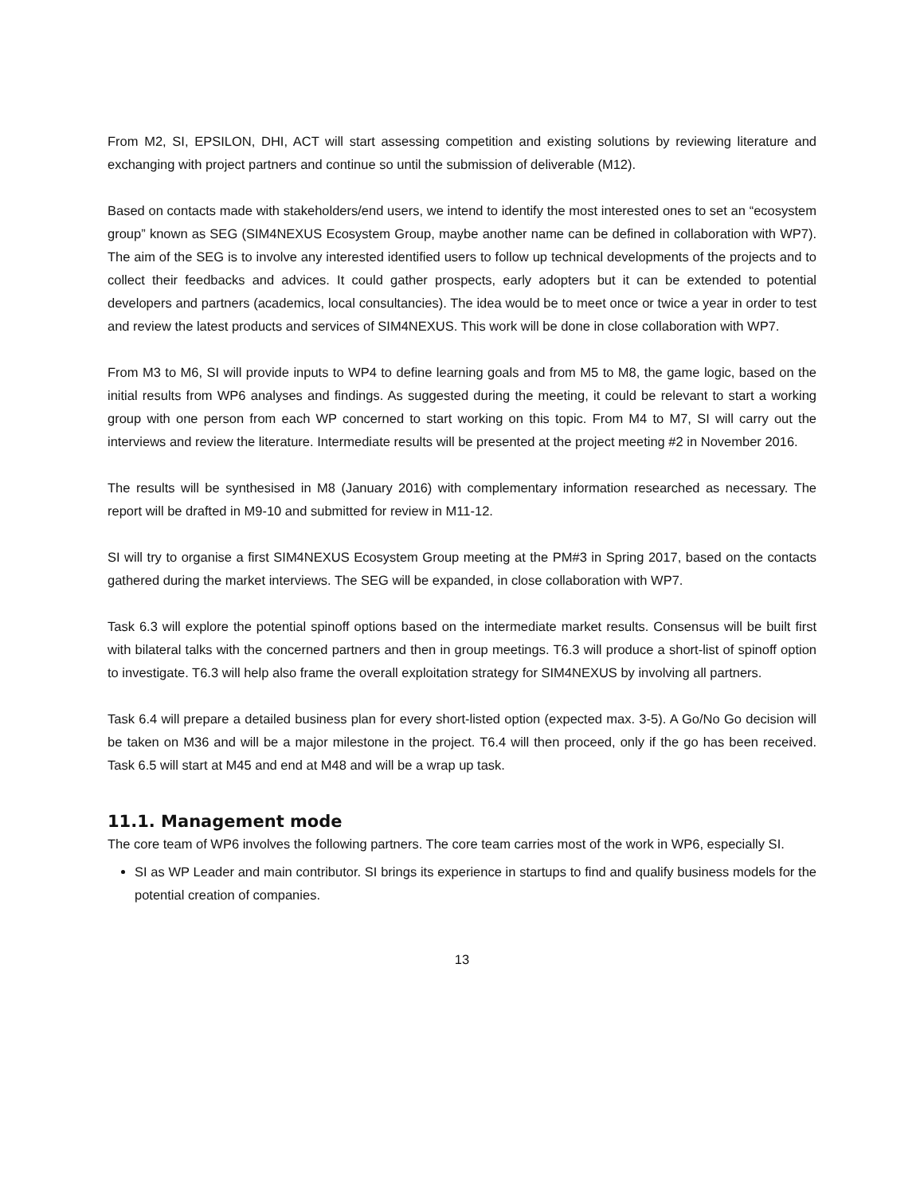From M2, SI, EPSILON, DHI, ACT will start assessing competition and existing solutions by reviewing literature and exchanging with project partners and continue so until the submission of deliverable (M12).
Based on contacts made with stakeholders/end users, we intend to identify the most interested ones to set an “ecosystem group” known as SEG (SIM4NEXUS Ecosystem Group, maybe another name can be defined in collaboration with WP7). The aim of the SEG is to involve any interested identified users to follow up technical developments of the projects and to collect their feedbacks and advices. It could gather prospects, early adopters but it can be extended to potential developers and partners (academics, local consultancies). The idea would be to meet once or twice a year in order to test and review the latest products and services of SIM4NEXUS. This work will be done in close collaboration with WP7.
From M3 to M6, SI will provide inputs to WP4 to define learning goals and from M5 to M8, the game logic, based on the initial results from WP6 analyses and findings. As suggested during the meeting, it could be relevant to start a working group with one person from each WP concerned to start working on this topic. From M4 to M7, SI will carry out the interviews and review the literature. Intermediate results will be presented at the project meeting #2 in November 2016.
The results will be synthesised in M8 (January 2016) with complementary information researched as necessary. The report will be drafted in M9-10 and submitted for review in M11-12.
SI will try to organise a first SIM4NEXUS Ecosystem Group meeting at the PM#3 in Spring 2017, based on the contacts gathered during the market interviews. The SEG will be expanded, in close collaboration with WP7.
Task 6.3 will explore the potential spinoff options based on the intermediate market results. Consensus will be built first with bilateral talks with the concerned partners and then in group meetings. T6.3 will produce a short-list of spinoff option to investigate. T6.3 will help also frame the overall exploitation strategy for SIM4NEXUS by involving all partners.
Task 6.4 will prepare a detailed business plan for every short-listed option (expected max. 3-5). A Go/No Go decision will be taken on M36 and will be a major milestone in the project. T6.4 will then proceed, only if the go has been received. Task 6.5 will start at M45 and end at M48 and will be a wrap up task.
11.1. Management mode
The core team of WP6 involves the following partners. The core team carries most of the work in WP6, especially SI.
SI as WP Leader and main contributor. SI brings its experience in startups to find and qualify business models for the potential creation of companies.
13